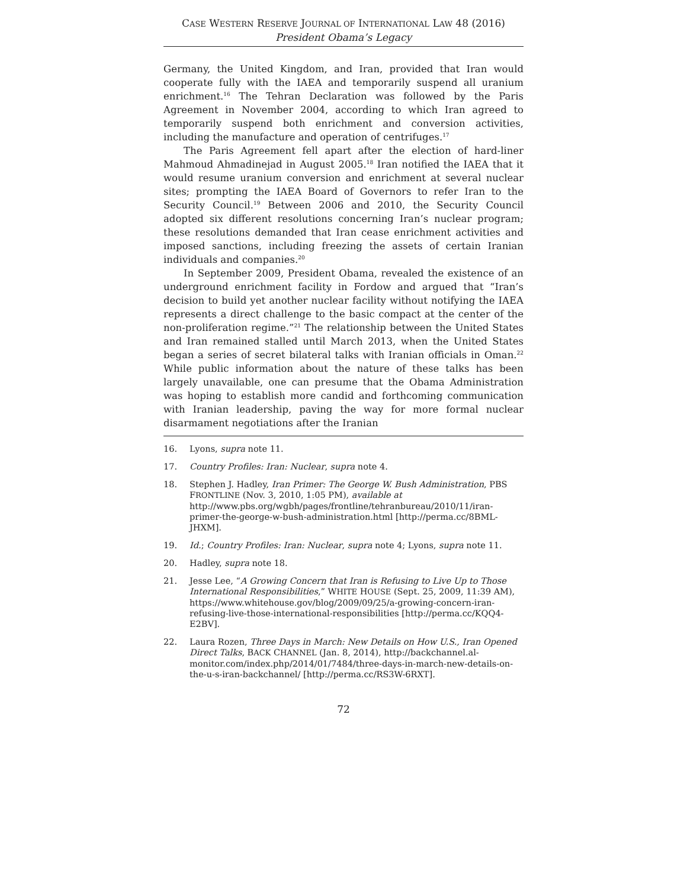CASE WESTERN RESERVE JOURNAL OF INTERNATIONAL LAW 48 (2016)
President Obama’s Legacy
Germany, the United Kingdom, and Iran, provided that Iran would cooperate fully with the IAEA and temporarily suspend all uranium enrichment.<sup>16</sup> The Tehran Declaration was followed by the Paris Agreement in November 2004, according to which Iran agreed to temporarily suspend both enrichment and conversion activities, including the manufacture and operation of centrifuges.<sup>17</sup>
The Paris Agreement fell apart after the election of hard-liner Mahmoud Ahmadinejad in August 2005.<sup>18</sup> Iran notified the IAEA that it would resume uranium conversion and enrichment at several nuclear sites; prompting the IAEA Board of Governors to refer Iran to the Security Council.<sup>19</sup> Between 2006 and 2010, the Security Council adopted six different resolutions concerning Iran’s nuclear program; these resolutions demanded that Iran cease enrichment activities and imposed sanctions, including freezing the assets of certain Iranian individuals and companies.<sup>20</sup>
In September 2009, President Obama, revealed the existence of an underground enrichment facility in Fordow and argued that “Iran’s decision to build yet another nuclear facility without notifying the IAEA represents a direct challenge to the basic compact at the center of the non-proliferation regime.”<sup>21</sup> The relationship between the United States and Iran remained stalled until March 2013, when the United States began a series of secret bilateral talks with Iranian officials in Oman.<sup>22</sup> While public information about the nature of these talks has been largely unavailable, one can presume that the Obama Administration was hoping to establish more candid and forthcoming communication with Iranian leadership, paving the way for more formal nuclear disarmament negotiations after the Iranian
16. Lyons, supra note 11.
17. Country Profiles: Iran: Nuclear, supra note 4.
18. Stephen J. Hadley, Iran Primer: The George W. Bush Administration, PBS FRONTLINE (Nov. 3, 2010, 1:05 PM), available at http://www.pbs.org/wgbh/pages/frontline/tehranbureau/2010/11/iran-primer-the-george-w-bush-administration.html [http://perma.cc/8BML-JHXM].
19. Id.; Country Profiles: Iran: Nuclear, supra note 4; Lyons, supra note 11.
20. Hadley, supra note 18.
21. Jesse Lee, “A Growing Concern that Iran is Refusing to Live Up to Those International Responsibilities,” WHITE HOUSE (Sept. 25, 2009, 11:39 AM), https://www.whitehouse.gov/blog/2009/09/25/a-growing-concern-iran-refusing-live-those-international-responsibilities [http://perma.cc/KQQ4-E2BV].
22. Laura Rozen, Three Days in March: New Details on How U.S., Iran Opened Direct Talks, BACK CHANNEL (Jan. 8, 2014), http://backchannel.al-monitor.com/index.php/2014/01/7484/three-days-in-march-new-details-on-the-u-s-iran-backchannel/ [http://perma.cc/RS3W-6RXT].
72